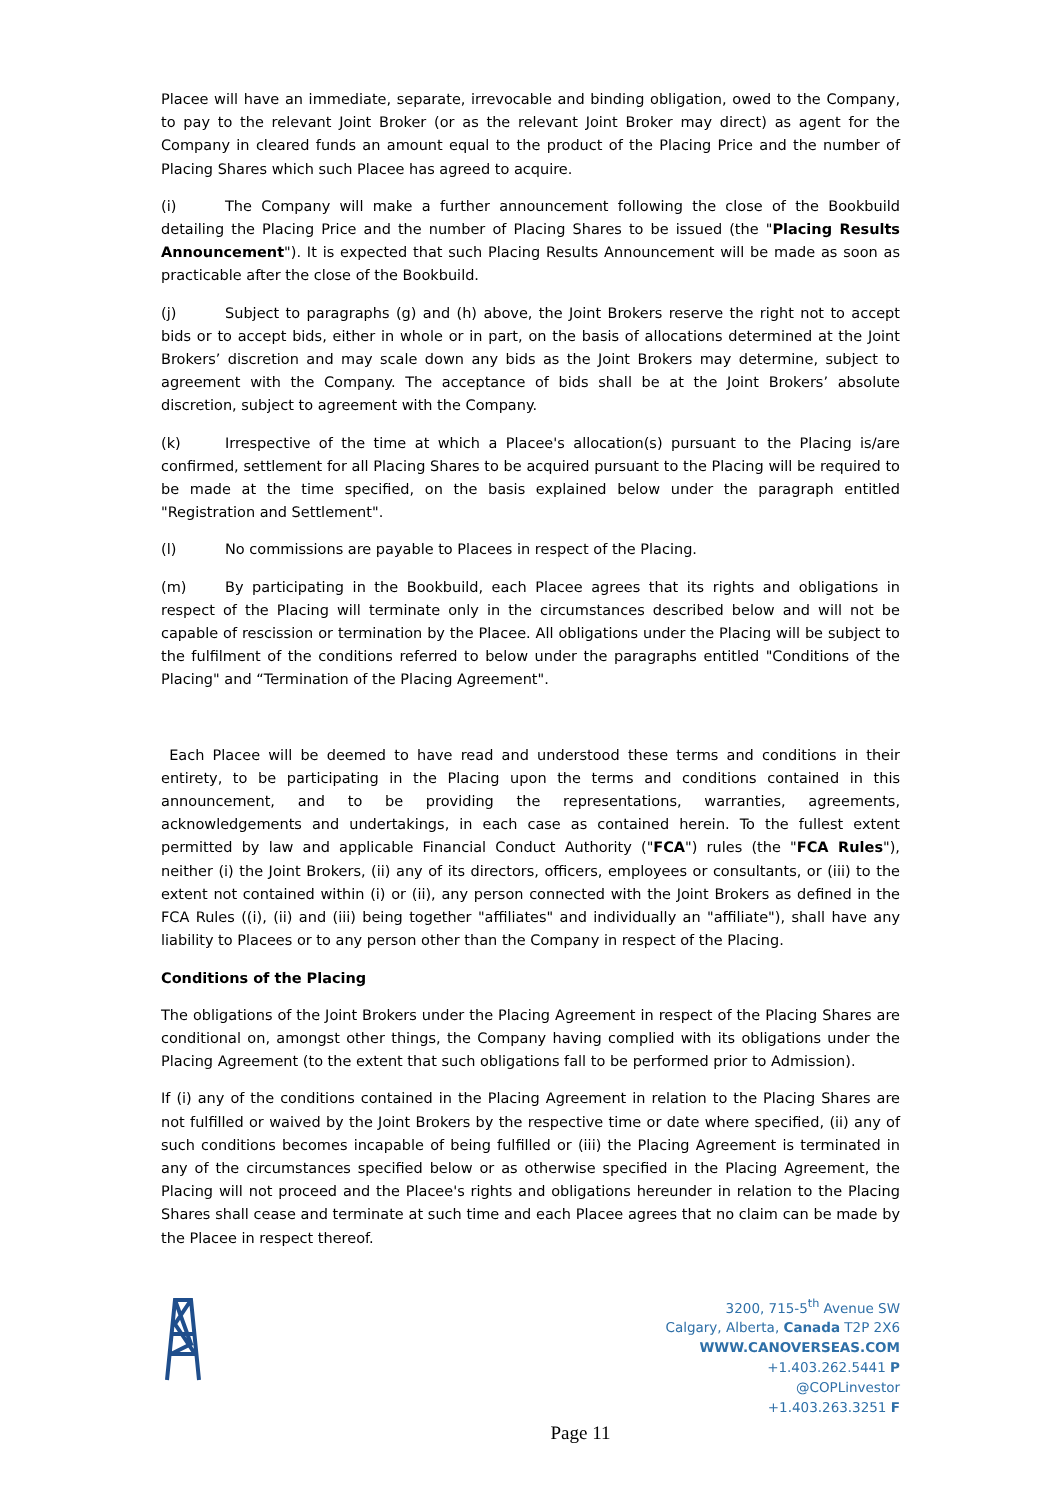Placee will have an immediate, separate, irrevocable and binding obligation, owed to the Company, to pay to the relevant Joint Broker (or as the relevant Joint Broker may direct) as agent for the Company in cleared funds an amount equal to the product of the Placing Price and the number of Placing Shares which such Placee has agreed to acquire.
(i) The Company will make a further announcement following the close of the Bookbuild detailing the Placing Price and the number of Placing Shares to be issued (the "Placing Results Announcement"). It is expected that such Placing Results Announcement will be made as soon as practicable after the close of the Bookbuild.
(j) Subject to paragraphs (g) and (h) above, the Joint Brokers reserve the right not to accept bids or to accept bids, either in whole or in part, on the basis of allocations determined at the Joint Brokers’ discretion and may scale down any bids as the Joint Brokers may determine, subject to agreement with the Company. The acceptance of bids shall be at the Joint Brokers’ absolute discretion, subject to agreement with the Company.
(k) Irrespective of the time at which a Placee's allocation(s) pursuant to the Placing is/are confirmed, settlement for all Placing Shares to be acquired pursuant to the Placing will be required to be made at the time specified, on the basis explained below under the paragraph entitled "Registration and Settlement".
(l) No commissions are payable to Placees in respect of the Placing.
(m) By participating in the Bookbuild, each Placee agrees that its rights and obligations in respect of the Placing will terminate only in the circumstances described below and will not be capable of rescission or termination by the Placee. All obligations under the Placing will be subject to the fulfilment of the conditions referred to below under the paragraphs entitled "Conditions of the Placing" and “Termination of the Placing Agreement".
Each Placee will be deemed to have read and understood these terms and conditions in their entirety, to be participating in the Placing upon the terms and conditions contained in this announcement, and to be providing the representations, warranties, agreements, acknowledgements and undertakings, in each case as contained herein. To the fullest extent permitted by law and applicable Financial Conduct Authority ("FCA") rules (the "FCA Rules"), neither (i) the Joint Brokers, (ii) any of its directors, officers, employees or consultants, or (iii) to the extent not contained within (i) or (ii), any person connected with the Joint Brokers as defined in the FCA Rules ((i), (ii) and (iii) being together "affiliates" and individually an "affiliate"), shall have any liability to Placees or to any person other than the Company in respect of the Placing.
Conditions of the Placing
The obligations of the Joint Brokers under the Placing Agreement in respect of the Placing Shares are conditional on, amongst other things, the Company having complied with its obligations under the Placing Agreement (to the extent that such obligations fall to be performed prior to Admission).
If (i) any of the conditions contained in the Placing Agreement in relation to the Placing Shares are not fulfilled or waived by the Joint Brokers by the respective time or date where specified, (ii) any of such conditions becomes incapable of being fulfilled or (iii) the Placing Agreement is terminated in any of the circumstances specified below or as otherwise specified in the Placing Agreement, the Placing will not proceed and the Placee's rights and obligations hereunder in relation to the Placing Shares shall cease and terminate at such time and each Placee agrees that no claim can be made by the Placee in respect thereof.
3200, 715-5<sup>th</sup> Avenue SW
Calgary, Alberta, Canada T2P 2X6
WWW.CANOVERSEAS.COM
+1.403.262.5441 P
@COPLinvestor
+1.403.263.3251 F
Page 11